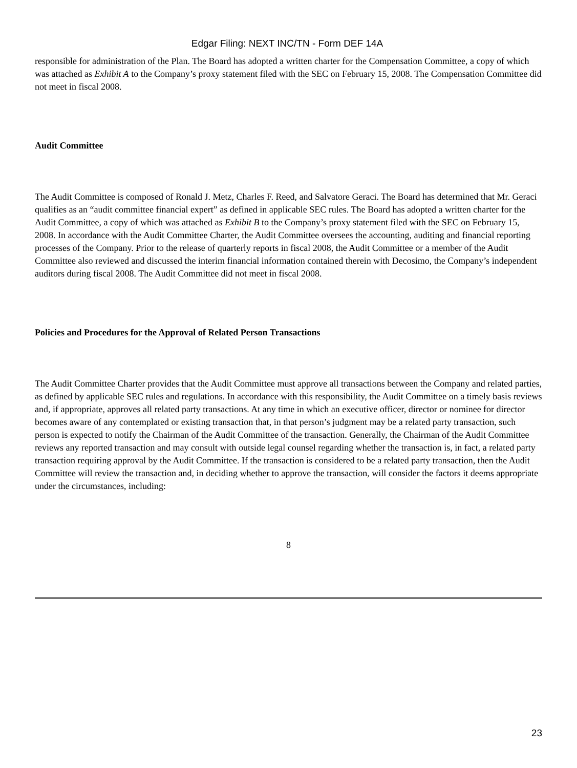Edgar Filing: NEXT INC/TN - Form DEF 14A
responsible for administration of the Plan. The Board has adopted a written charter for the Compensation Committee, a copy of which was attached as Exhibit A to the Company’s proxy statement filed with the SEC on February 15, 2008. The Compensation Committee did not meet in fiscal 2008.
Audit Committee
The Audit Committee is composed of Ronald J. Metz, Charles F. Reed, and Salvatore Geraci. The Board has determined that Mr. Geraci qualifies as an “audit committee financial expert” as defined in applicable SEC rules. The Board has adopted a written charter for the Audit Committee, a copy of which was attached as Exhibit B to the Company’s proxy statement filed with the SEC on February 15, 2008. In accordance with the Audit Committee Charter, the Audit Committee oversees the accounting, auditing and financial reporting processes of the Company. Prior to the release of quarterly reports in fiscal 2008, the Audit Committee or a member of the Audit Committee also reviewed and discussed the interim financial information contained therein with Decosimo, the Company’s independent auditors during fiscal 2008. The Audit Committee did not meet in fiscal 2008.
Policies and Procedures for the Approval of Related Person Transactions
The Audit Committee Charter provides that the Audit Committee must approve all transactions between the Company and related parties, as defined by applicable SEC rules and regulations. In accordance with this responsibility, the Audit Committee on a timely basis reviews and, if appropriate, approves all related party transactions. At any time in which an executive officer, director or nominee for director becomes aware of any contemplated or existing transaction that, in that person’s judgment may be a related party transaction, such person is expected to notify the Chairman of the Audit Committee of the transaction. Generally, the Chairman of the Audit Committee reviews any reported transaction and may consult with outside legal counsel regarding whether the transaction is, in fact, a related party transaction requiring approval by the Audit Committee. If the transaction is considered to be a related party transaction, then the Audit Committee will review the transaction and, in deciding whether to approve the transaction, will consider the factors it deems appropriate under the circumstances, including:
8
23